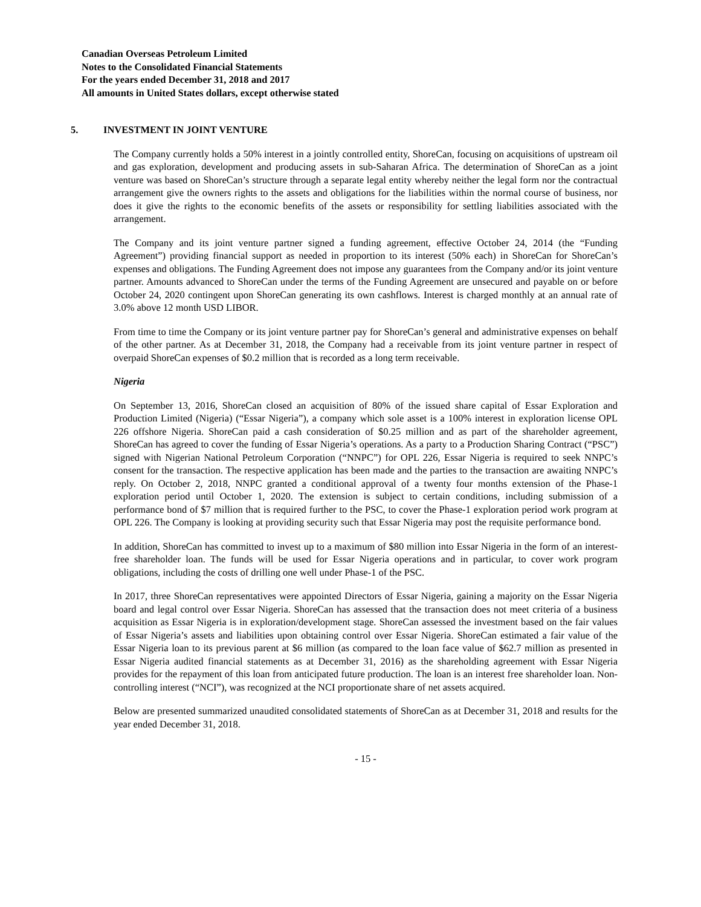Canadian Overseas Petroleum Limited
Notes to the Consolidated Financial Statements
For the years ended December 31, 2018 and 2017
All amounts in United States dollars, except otherwise stated
5. INVESTMENT IN JOINT VENTURE
The Company currently holds a 50% interest in a jointly controlled entity, ShoreCan, focusing on acquisitions of upstream oil and gas exploration, development and producing assets in sub-Saharan Africa. The determination of ShoreCan as a joint venture was based on ShoreCan’s structure through a separate legal entity whereby neither the legal form nor the contractual arrangement give the owners rights to the assets and obligations for the liabilities within the normal course of business, nor does it give the rights to the economic benefits of the assets or responsibility for settling liabilities associated with the arrangement.
The Company and its joint venture partner signed a funding agreement, effective October 24, 2014 (the “Funding Agreement”) providing financial support as needed in proportion to its interest (50% each) in ShoreCan for ShoreCan’s expenses and obligations. The Funding Agreement does not impose any guarantees from the Company and/or its joint venture partner. Amounts advanced to ShoreCan under the terms of the Funding Agreement are unsecured and payable on or before October 24, 2020 contingent upon ShoreCan generating its own cashflows. Interest is charged monthly at an annual rate of 3.0% above 12 month USD LIBOR.
From time to time the Company or its joint venture partner pay for ShoreCan’s general and administrative expenses on behalf of the other partner. As at December 31, 2018, the Company had a receivable from its joint venture partner in respect of overpaid ShoreCan expenses of $0.2 million that is recorded as a long term receivable.
Nigeria
On September 13, 2016, ShoreCan closed an acquisition of 80% of the issued share capital of Essar Exploration and Production Limited (Nigeria) (“Essar Nigeria”), a company which sole asset is a 100% interest in exploration license OPL 226 offshore Nigeria. ShoreCan paid a cash consideration of $0.25 million and as part of the shareholder agreement, ShoreCan has agreed to cover the funding of Essar Nigeria’s operations. As a party to a Production Sharing Contract (“PSC”) signed with Nigerian National Petroleum Corporation (“NNPC”) for OPL 226, Essar Nigeria is required to seek NNPC’s consent for the transaction. The respective application has been made and the parties to the transaction are awaiting NNPC’s reply. On October 2, 2018, NNPC granted a conditional approval of a twenty four months extension of the Phase-1 exploration period until October 1, 2020. The extension is subject to certain conditions, including submission of a performance bond of $7 million that is required further to the PSC, to cover the Phase-1 exploration period work program at OPL 226. The Company is looking at providing security such that Essar Nigeria may post the requisite performance bond.
In addition, ShoreCan has committed to invest up to a maximum of $80 million into Essar Nigeria in the form of an interest-free shareholder loan. The funds will be used for Essar Nigeria operations and in particular, to cover work program obligations, including the costs of drilling one well under Phase-1 of the PSC.
In 2017, three ShoreCan representatives were appointed Directors of Essar Nigeria, gaining a majority on the Essar Nigeria board and legal control over Essar Nigeria. ShoreCan has assessed that the transaction does not meet criteria of a business acquisition as Essar Nigeria is in exploration/development stage. ShoreCan assessed the investment based on the fair values of Essar Nigeria’s assets and liabilities upon obtaining control over Essar Nigeria. ShoreCan estimated a fair value of the Essar Nigeria loan to its previous parent at $6 million (as compared to the loan face value of $62.7 million as presented in Essar Nigeria audited financial statements as at December 31, 2016) as the shareholding agreement with Essar Nigeria provides for the repayment of this loan from anticipated future production. The loan is an interest free shareholder loan. Non-controlling interest (“NCI”), was recognized at the NCI proportionate share of net assets acquired.
Below are presented summarized unaudited consolidated statements of ShoreCan as at December 31, 2018 and results for the year ended December 31, 2018.
- 15 -